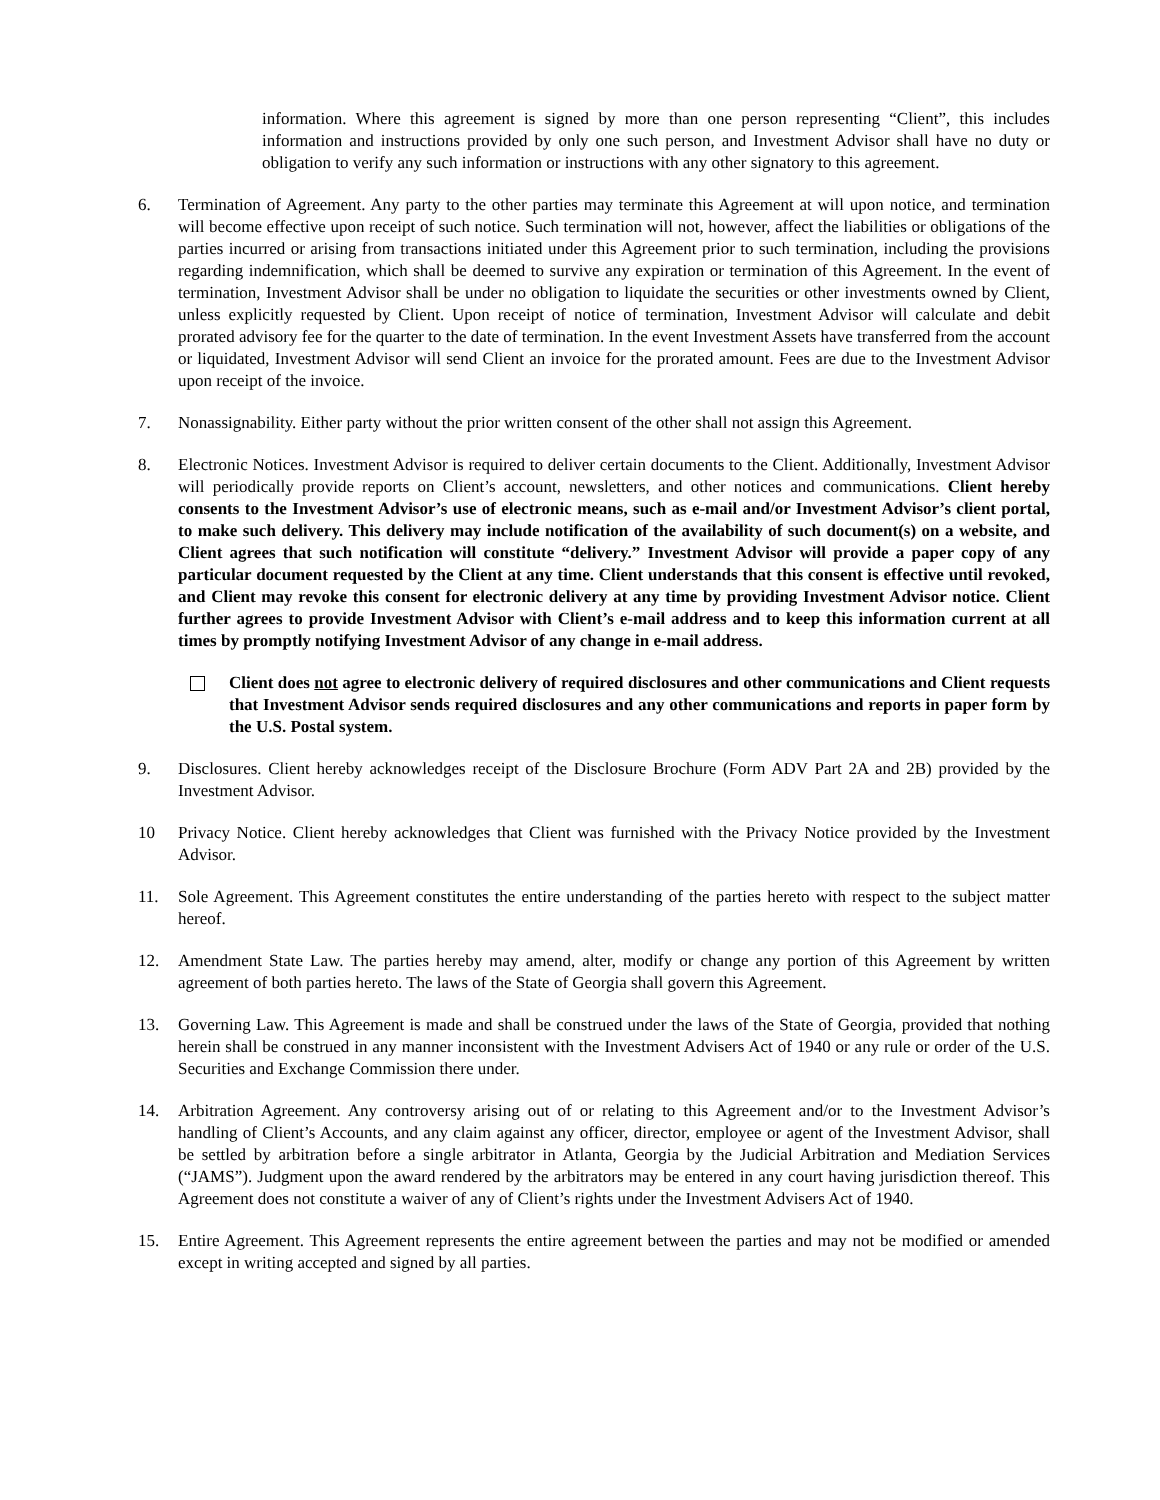information. Where this agreement is signed by more than one person representing “Client”, this includes information and instructions provided by only one such person, and Investment Advisor shall have no duty or obligation to verify any such information or instructions with any other signatory to this agreement.
6. Termination of Agreement. Any party to the other parties may terminate this Agreement at will upon notice, and termination will become effective upon receipt of such notice. Such termination will not, however, affect the liabilities or obligations of the parties incurred or arising from transactions initiated under this Agreement prior to such termination, including the provisions regarding indemnification, which shall be deemed to survive any expiration or termination of this Agreement. In the event of termination, Investment Advisor shall be under no obligation to liquidate the securities or other investments owned by Client, unless explicitly requested by Client. Upon receipt of notice of termination, Investment Advisor will calculate and debit prorated advisory fee for the quarter to the date of termination. In the event Investment Assets have transferred from the account or liquidated, Investment Advisor will send Client an invoice for the prorated amount. Fees are due to the Investment Advisor upon receipt of the invoice.
7. Nonassignability. Either party without the prior written consent of the other shall not assign this Agreement.
8. Electronic Notices. Investment Advisor is required to deliver certain documents to the Client. Additionally, Investment Advisor will periodically provide reports on Client’s account, newsletters, and other notices and communications. Client hereby consents to the Investment Advisor’s use of electronic means, such as e-mail and/or Investment Advisor’s client portal, to make such delivery. This delivery may include notification of the availability of such document(s) on a website, and Client agrees that such notification will constitute “delivery.” Investment Advisor will provide a paper copy of any particular document requested by the Client at any time. Client understands that this consent is effective until revoked, and Client may revoke this consent for electronic delivery at any time by providing Investment Advisor notice. Client further agrees to provide Investment Advisor with Client’s e-mail address and to keep this information current at all times by promptly notifying Investment Advisor of any change in e-mail address.
Client does not agree to electronic delivery of required disclosures and other communications and Client requests that Investment Advisor sends required disclosures and any other communications and reports in paper form by the U.S. Postal system.
9. Disclosures. Client hereby acknowledges receipt of the Disclosure Brochure (Form ADV Part 2A and 2B) provided by the Investment Advisor.
10 Privacy Notice. Client hereby acknowledges that Client was furnished with the Privacy Notice provided by the Investment Advisor.
11. Sole Agreement. This Agreement constitutes the entire understanding of the parties hereto with respect to the subject matter hereof.
12. Amendment State Law. The parties hereby may amend, alter, modify or change any portion of this Agreement by written agreement of both parties hereto. The laws of the State of Georgia shall govern this Agreement.
13. Governing Law. This Agreement is made and shall be construed under the laws of the State of Georgia, provided that nothing herein shall be construed in any manner inconsistent with the Investment Advisers Act of 1940 or any rule or order of the U.S. Securities and Exchange Commission there under.
14. Arbitration Agreement. Any controversy arising out of or relating to this Agreement and/or to the Investment Advisor’s handling of Client’s Accounts, and any claim against any officer, director, employee or agent of the Investment Advisor, shall be settled by arbitration before a single arbitrator in Atlanta, Georgia by the Judicial Arbitration and Mediation Services (“JAMS”). Judgment upon the award rendered by the arbitrators may be entered in any court having jurisdiction thereof. This Agreement does not constitute a waiver of any of Client’s rights under the Investment Advisers Act of 1940.
15. Entire Agreement. This Agreement represents the entire agreement between the parties and may not be modified or amended except in writing accepted and signed by all parties.